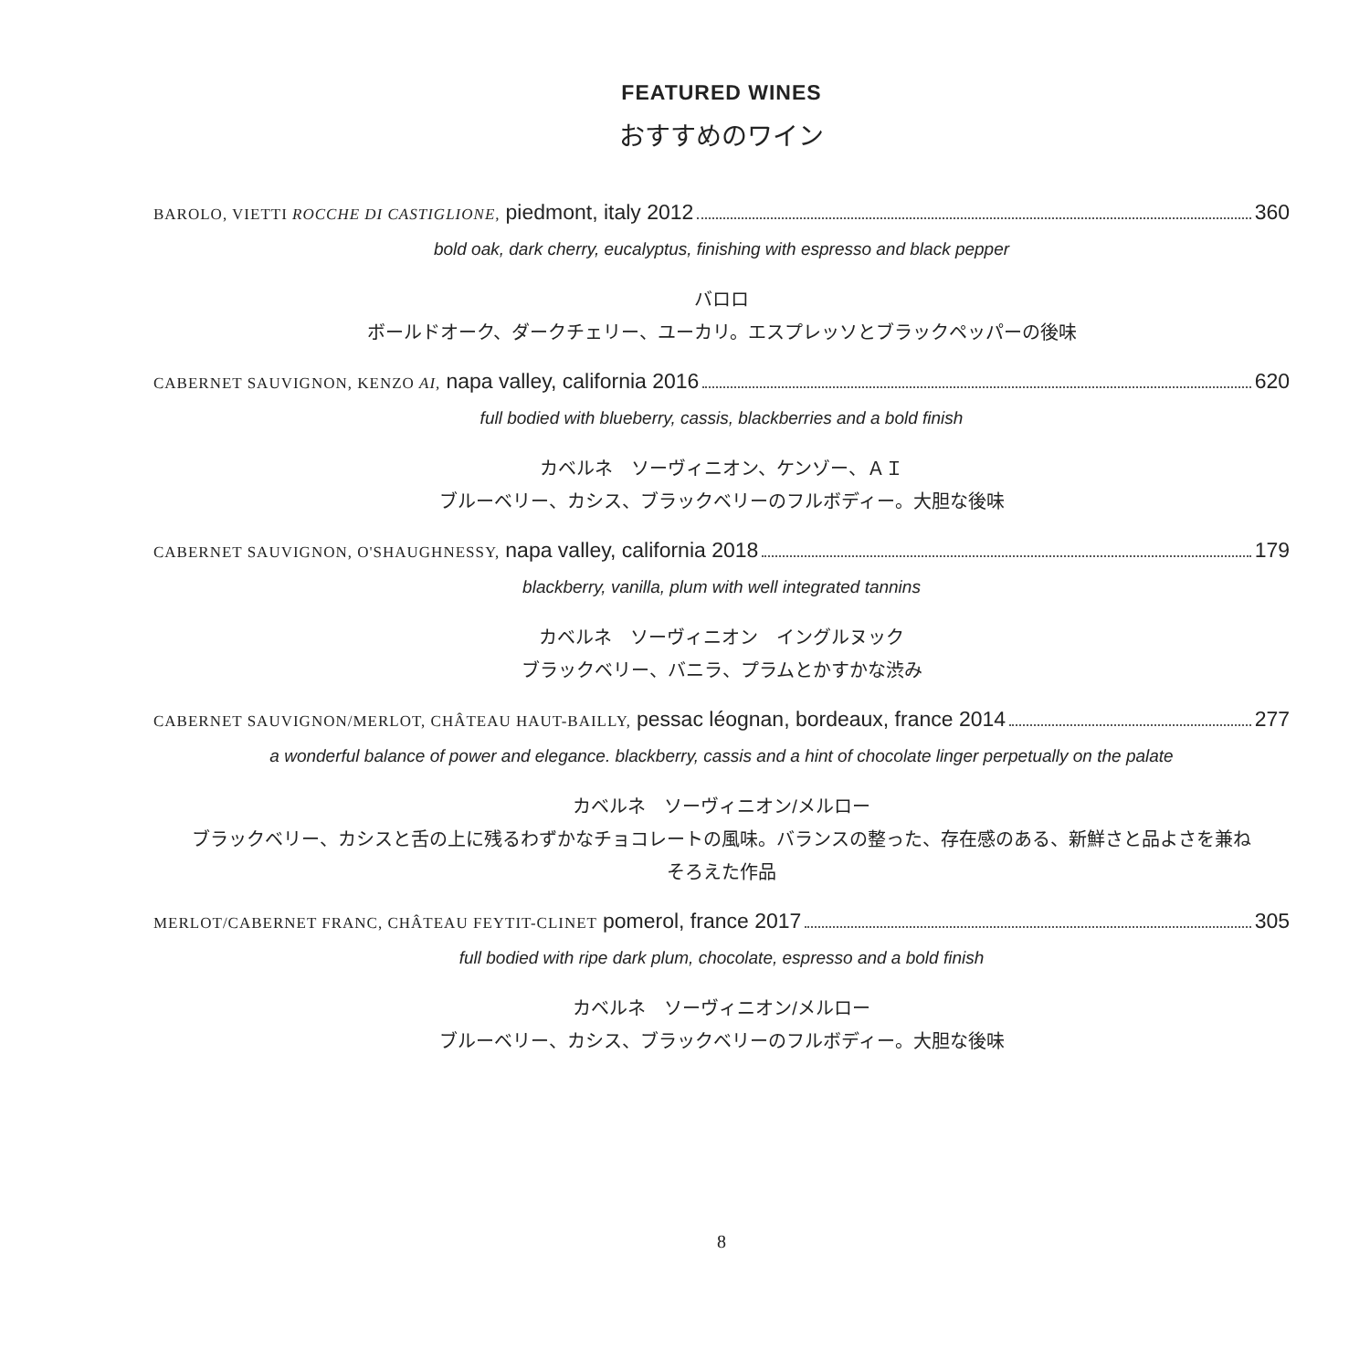FEATURED WINES
おすすめのワイン
BAROLO, VIETTI ROCCHE DI CASTIGLIONE, piedmont, italy 2012 360
bold oak, dark cherry, eucalyptus, finishing with espresso and black pepper
バロロ
ボールドオーク、ダークチェリー、ユーカリ。エスプレッソとブラックペッパーの後味
CABERNET SAUVIGNON, KENZO AI, napa valley, california 2016 620
full bodied with blueberry, cassis, blackberries and a bold finish
カベルネ　ソーヴィニオン、ケンゾー、ＡＩ
ブルーベリー、カシス、ブラックベリーのフルボディー。大胆な後味
CABERNET SAUVIGNON, O'SHAUGHNESSY, napa valley, california 2018 179
blackberry, vanilla, plum with well integrated tannins
カベルネ　ソーヴィニオン　イングルヌック
ブラックベリー、バニラ、プラムとかすかな渋み
CABERNET SAUVIGNON/MERLOT, CHÂTEAU HAUT-BAILLY, pessac léognan, bordeaux, france 2014 277
a wonderful balance of power and elegance. blackberry, cassis and a hint of chocolate linger perpetually on the palate
カベルネ　ソーヴィニオン/メルロー
ブラックベリー、カシスと舌の上に残るわずかなチョコレートの風味。バランスの整った、存在感のある、新鮮さと品よさを兼ね
そろえた作品
MERLOT/CABERNET FRANC, CHÂTEAU FEYTIT-CLINET pomerol, france 2017 305
full bodied with ripe dark plum, chocolate, espresso and a bold finish
カベルネ　ソーヴィニオン/メルロー
ブルーベリー、カシス、ブラックベリーのフルボディー。大胆な後味
8